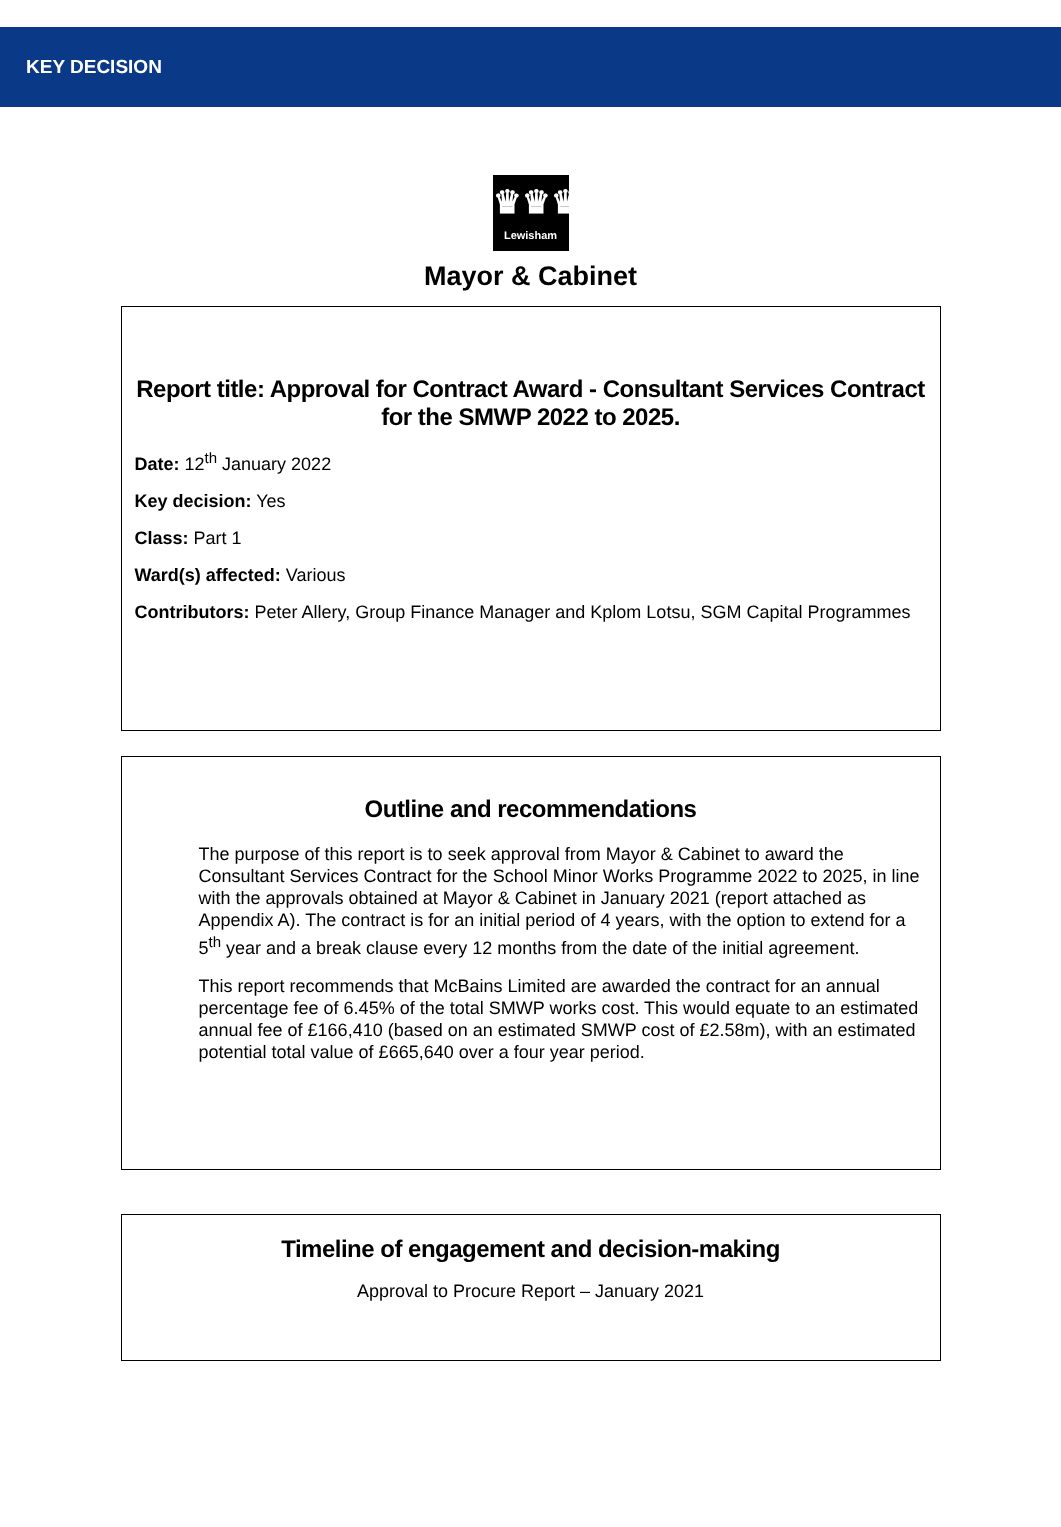KEY DECISION
♛♛♛
Lewisham
Mayor & Cabinet
Report title: Approval for Contract Award - Consultant Services Contract for the SMWP 2022 to 2025.
Date: 12<sup>th</sup> January 2022
Key decision: Yes
Class: Part 1
Ward(s) affected: Various
Contributors: Peter Allery, Group Finance Manager and Kplom Lotsu, SGM Capital Programmes
Outline and recommendations
The purpose of this report is to seek approval from Mayor & Cabinet to award the Consultant Services Contract for the School Minor Works Programme 2022 to 2025, in line with the approvals obtained at Mayor & Cabinet in January 2021 (report attached as Appendix A). The contract is for an initial period of 4 years, with the option to extend for a 5<sup>th</sup> year and a break clause every 12 months from the date of the initial agreement.
This report recommends that McBains Limited are awarded the contract for an annual percentage fee of 6.45% of the total SMWP works cost. This would equate to an estimated annual fee of £166,410 (based on an estimated SMWP cost of £2.58m), with an estimated potential total value of £665,640 over a four year period.
Timeline of engagement and decision-making
Approval to Procure Report – January 2021